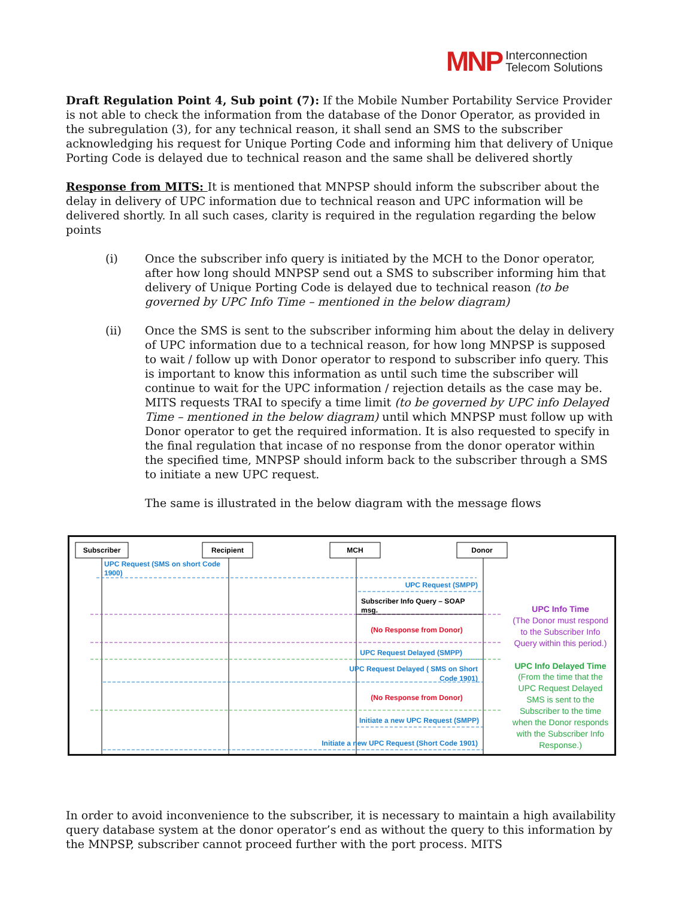MNP Interconnection
Telecom Solutions
Draft Regulation Point 4, Sub point (7): If the Mobile Number Portability Service Provider is not able to check the information from the database of the Donor Operator, as provided in the subregulation (3), for any technical reason, it shall send an SMS to the subscriber acknowledging his request for Unique Porting Code and informing him that delivery of Unique Porting Code is delayed due to technical reason and the same shall be delivered shortly
Response from MITS: It is mentioned that MNPSP should inform the subscriber about the delay in delivery of UPC information due to technical reason and UPC information will be delivered shortly. In all such cases, clarity is required in the regulation regarding the below points
(i) Once the subscriber info query is initiated by the MCH to the Donor operator, after how long should MNPSP send out a SMS to subscriber informing him that delivery of Unique Porting Code is delayed due to technical reason (to be governed by UPC Info Time – mentioned in the below diagram)
(ii) Once the SMS is sent to the subscriber informing him about the delay in delivery of UPC information due to a technical reason, for how long MNPSP is supposed to wait / follow up with Donor operator to respond to subscriber info query. This is important to know this information as until such time the subscriber will continue to wait for the UPC information / rejection details as the case may be. MITS requests TRAI to specify a time limit (to be governed by UPC info Delayed Time – mentioned in the below diagram) until which MNPSP must follow up with Donor operator to get the required information. It is also requested to specify in the final regulation that incase of no response from the donor operator within the specified time, MNPSP should inform back to the subscriber through a SMS to initiate a new UPC request.
The same is illustrated in the below diagram with the message flows
Subscriber
Recipient
MCH
Donor
UPC Request (SMS on short Code
1900)
UPC Request (SMPP)
UPC Request Delayed (SMPP)
UPC Request Delayed ( SMS on Short
Code 1901)
Initiate a new UPC Request (SMPP)
Initiate a new UPC Request (Short Code 1901)
Subscriber Info Query – SOAP
msg.
(No Response from Donor)
(No Response from Donor)
UPC Info Time
(The Donor must respond
to the Subscriber Info
Query within this period.)
UPC Info Delayed Time
(From the time that the
UPC Request Delayed
SMS is sent to the
Subscriber to the time
when the Donor responds
with the Subscriber Info
Response.)
In order to avoid inconvenience to the subscriber, it is necessary to maintain a high availability query database system at the donor operator’s end as without the query to this information by the MNPSP, subscriber cannot proceed further with the port process. MITS